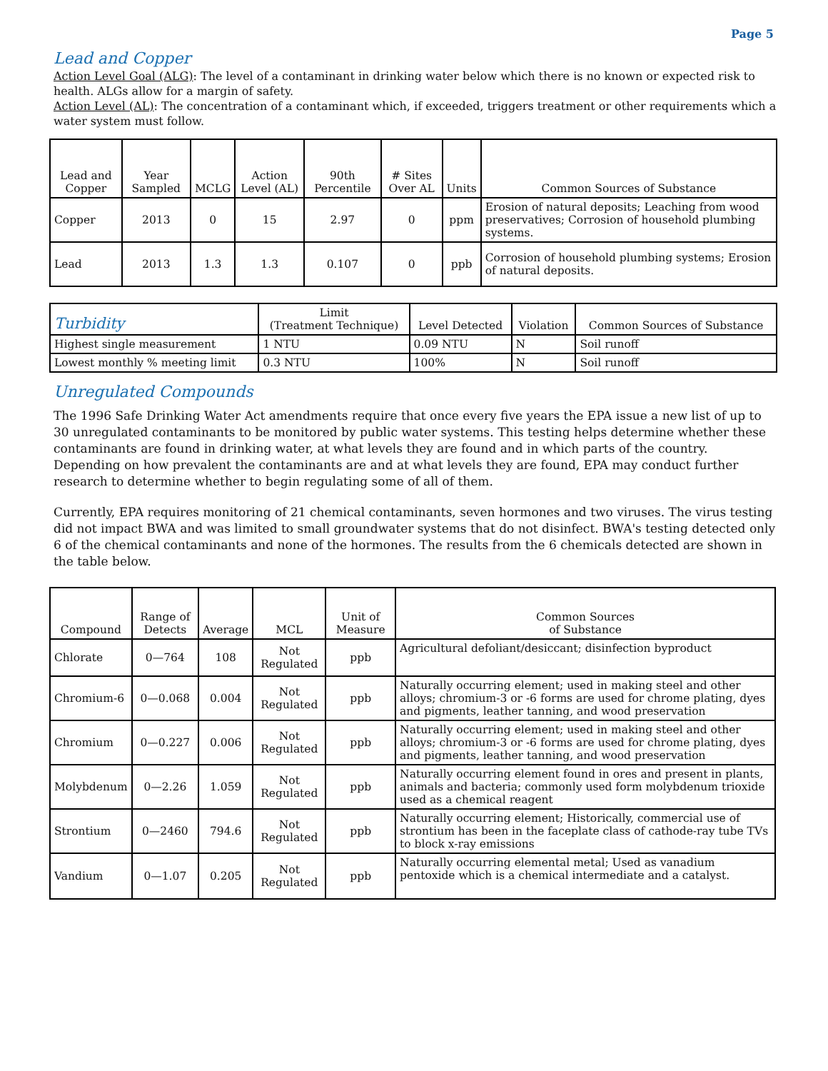Page 5
Lead and Copper
Action Level Goal (ALG): The level of a contaminant in drinking water below which there is no known or expected risk to health. ALGs allow for a margin of safety.
Action Level (AL): The concentration of a contaminant which, if exceeded, triggers treatment or other requirements which a water system must follow.
| Lead and Copper | Year Sampled | MCLG | Action Level (AL) | 90th Percentile | # Sites Over AL | Units | Common Sources of Substance |
| --- | --- | --- | --- | --- | --- | --- | --- |
| Copper | 2013 | 0 | 15 | 2.97 | 0 | ppm | Erosion of natural deposits; Leaching from wood preservatives; Corrosion of household plumbing systems. |
| Lead | 2013 | 1.3 | 1.3 | 0.107 | 0 | ppb | Corrosion of household plumbing systems; Erosion of natural deposits. |
| Turbidity | Limit (Treatment Technique) | Level Detected | Violation | Common Sources of Substance |
| --- | --- | --- | --- | --- |
| Highest single measurement | 1 NTU | 0.09 NTU | N | Soil runoff |
| Lowest monthly % meeting limit | 0.3 NTU | 100% | N | Soil runoff |
Unregulated Compounds
The 1996 Safe Drinking Water Act amendments require that once every five years the EPA issue a new list of up to 30 unregulated contaminants to be monitored by public water systems. This testing helps determine whether these contaminants are found in drinking water, at what levels they are found and in which parts of the country. Depending on how prevalent the contaminants are and at what levels they are found, EPA may conduct further research to determine whether to begin regulating some of all of them.
Currently, EPA requires monitoring of 21 chemical contaminants, seven hormones and two viruses. The virus testing did not impact BWA and was limited to small groundwater systems that do not disinfect. BWA's testing detected only 6 of the chemical contaminants and none of the hormones. The results from the 6 chemicals detected are shown in the table below.
| Compound | Range of Detects | Average | MCL | Unit of Measure | Common Sources of Substance |
| --- | --- | --- | --- | --- | --- |
| Chlorate | 0—764 | 108 | Not Regulated | ppb | Agricultural defoliant/desiccant; disinfection byproduct |
| Chromium-6 | 0—0.068 | 0.004 | Not Regulated | ppb | Naturally occurring element; used in making steel and other alloys; chromium-3 or -6 forms are used for chrome plating, dyes and pigments, leather tanning, and wood preservation |
| Chromium | 0—0.227 | 0.006 | Not Regulated | ppb | Naturally occurring element; used in making steel and other alloys; chromium-3 or -6 forms are used for chrome plating, dyes and pigments, leather tanning, and wood preservation |
| Molybdenum | 0—2.26 | 1.059 | Not Regulated | ppb | Naturally occurring element found in ores and present in plants, animals and bacteria; commonly used form molybdenum trioxide used as a chemical reagent |
| Strontium | 0—2460 | 794.6 | Not Regulated | ppb | Naturally occurring element; Historically, commercial use of strontium has been in the faceplate class of cathode-ray tube TVs to block x-ray emissions |
| Vandium | 0—1.07 | 0.205 | Not Regulated | ppb | Naturally occurring elemental metal; Used as vanadium pentoxide which is a chemical intermediate and a catalyst. |